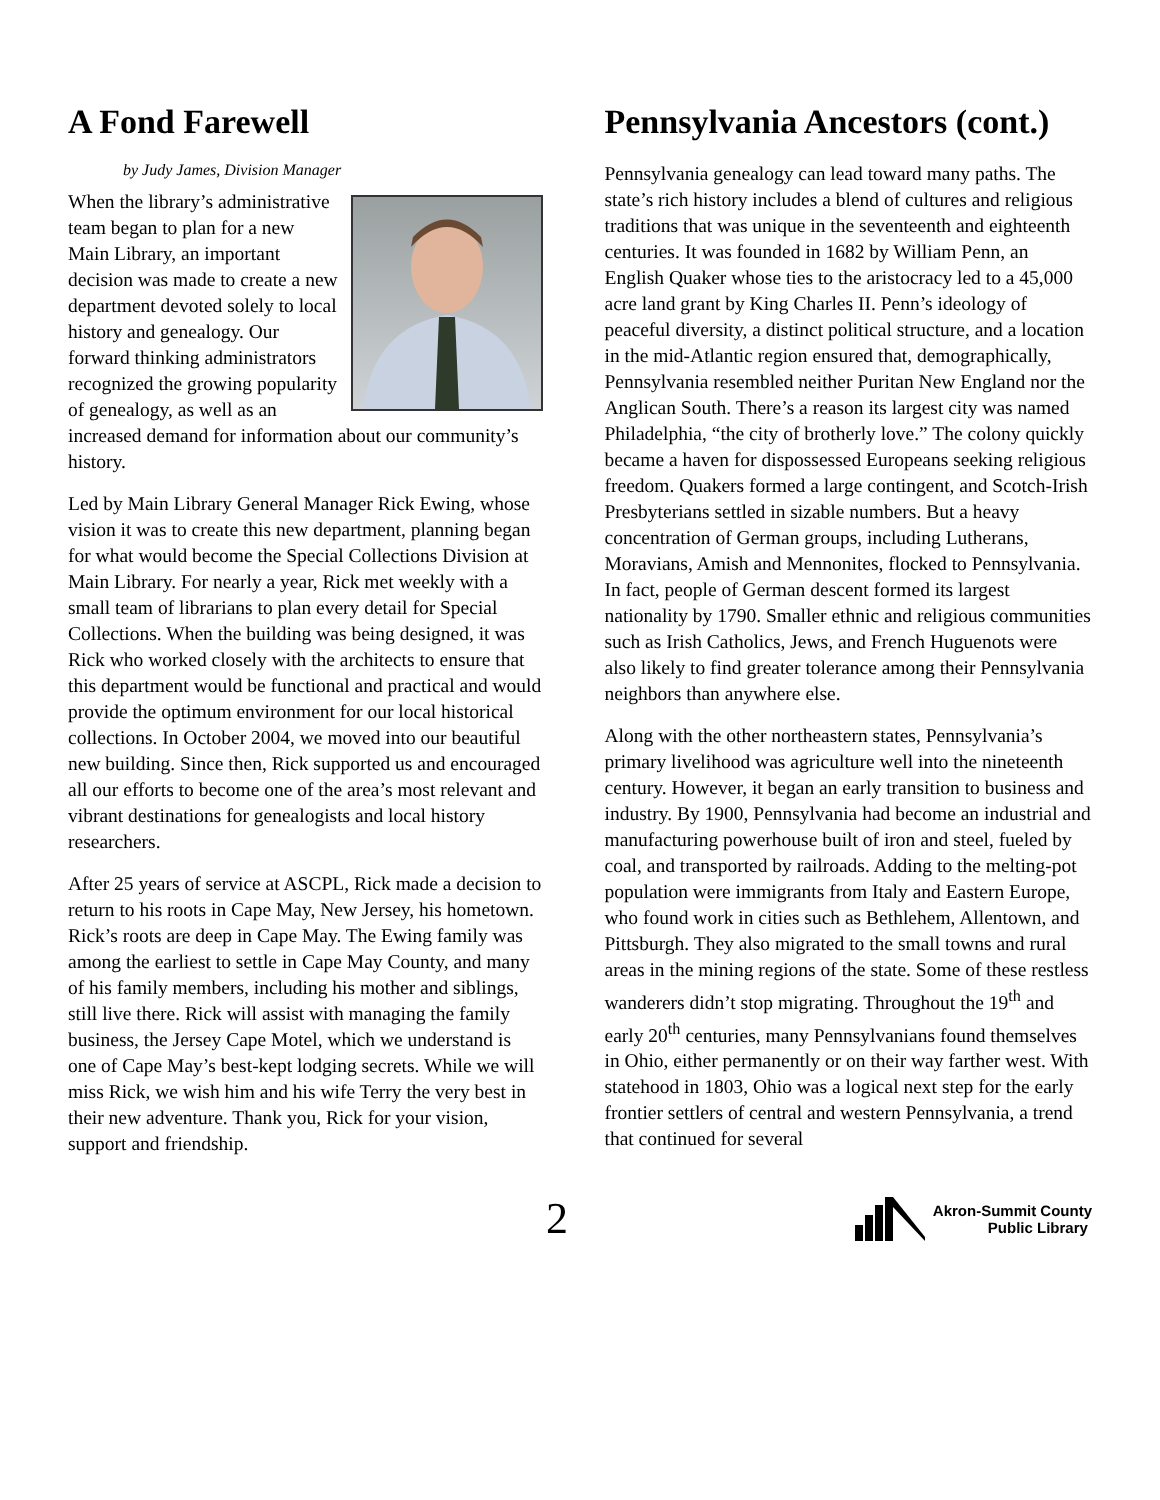A Fond Farewell
by Judy James, Division Manager
When the library’s administrative team began to plan for a new Main Library, an important decision was made to create a new department devoted solely to local history and genealogy. Our forward thinking administrators recognized the growing popularity of genealogy, as well as an increased demand for information about our community’s history.
Led by Main Library General Manager Rick Ewing, whose vision it was to create this new department, planning began for what would become the Special Collections Division at Main Library. For nearly a year, Rick met weekly with a small team of librarians to plan every detail for Special Collections. When the building was being designed, it was Rick who worked closely with the architects to ensure that this department would be functional and practical and would provide the optimum environment for our local historical collections. In October 2004, we moved into our beautiful new building. Since then, Rick supported us and encouraged all our efforts to become one of the area’s most relevant and vibrant destinations for genealogists and local history researchers.
After 25 years of service at ASCPL, Rick made a decision to return to his roots in Cape May, New Jersey, his hometown. Rick’s roots are deep in Cape May. The Ewing family was among the earliest to settle in Cape May County, and many of his family members, including his mother and siblings, still live there. Rick will assist with managing the family business, the Jersey Cape Motel, which we understand is one of Cape May’s best-kept lodging secrets. While we will miss Rick, we wish him and his wife Terry the very best in their new adventure. Thank you, Rick for your vision, support and friendship.
Pennsylvania Ancestors (cont.)
Pennsylvania genealogy can lead toward many paths. The state’s rich history includes a blend of cultures and religious traditions that was unique in the seventeenth and eighteenth centuries. It was founded in 1682 by William Penn, an English Quaker whose ties to the aristocracy led to a 45,000 acre land grant by King Charles II. Penn’s ideology of peaceful diversity, a distinct political structure, and a location in the mid-Atlantic region ensured that, demographically, Pennsylvania resembled neither Puritan New England nor the Anglican South. There’s a reason its largest city was named Philadelphia, “the city of brotherly love.” The colony quickly became a haven for dispossessed Europeans seeking religious freedom. Quakers formed a large contingent, and Scotch-Irish Presbyterians settled in sizable numbers. But a heavy concentration of German groups, including Lutherans, Moravians, Amish and Mennonites, flocked to Pennsylvania. In fact, people of German descent formed its largest nationality by 1790. Smaller ethnic and religious communities such as Irish Catholics, Jews, and French Huguenots were also likely to find greater tolerance among their Pennsylvania neighbors than anywhere else.
Along with the other northeastern states, Pennsylvania’s primary livelihood was agriculture well into the nineteenth century. However, it began an early transition to business and industry. By 1900, Pennsylvania had become an industrial and manufacturing powerhouse built of iron and steel, fueled by coal, and transported by railroads. Adding to the melting-pot population were immigrants from Italy and Eastern Europe, who found work in cities such as Bethlehem, Allentown, and Pittsburgh. They also migrated to the small towns and rural areas in the mining regions of the state. Some of these restless wanderers didn’t stop migrating. Throughout the 19<sup>th</sup> and early 20<sup>th</sup> centuries, many Pennsylvanians found themselves in Ohio, either permanently or on their way farther west. With statehood in 1803, Ohio was a logical next step for the early frontier settlers of central and western Pennsylvania, a trend that continued for several
2
Akron-Summit County
Public Library